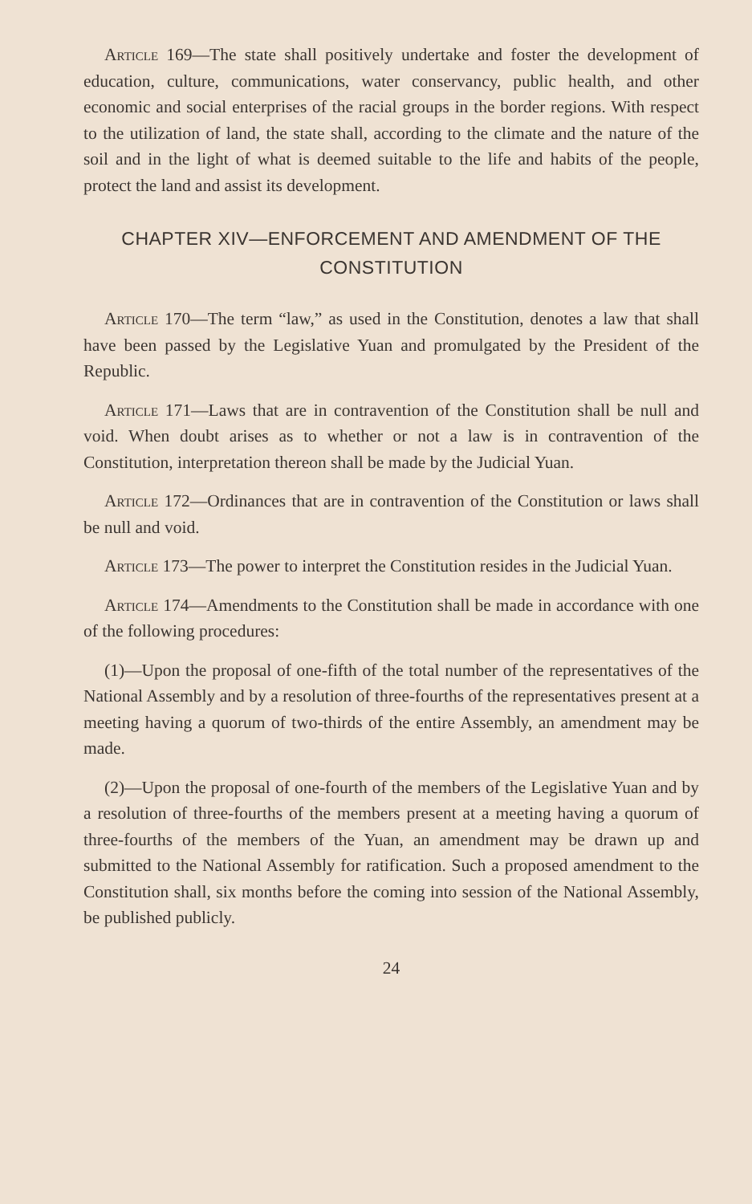Article 169—The state shall positively undertake and foster the development of education, culture, communications, water conservancy, public health, and other economic and social enterprises of the racial groups in the border regions. With respect to the utilization of land, the state shall, according to the climate and the nature of the soil and in the light of what is deemed suitable to the life and habits of the people, protect the land and assist its development.
CHAPTER XIV—ENFORCEMENT AND AMENDMENT OF THE CONSTITUTION
Article 170—The term “law,” as used in the Constitution, denotes a law that shall have been passed by the Legislative Yuan and promulgated by the President of the Republic.
Article 171—Laws that are in contravention of the Constitution shall be null and void. When doubt arises as to whether or not a law is in contravention of the Constitution, interpretation thereon shall be made by the Judicial Yuan.
Article 172—Ordinances that are in contravention of the Constitution or laws shall be null and void.
Article 173—The power to interpret the Constitution resides in the Judicial Yuan.
Article 174—Amendments to the Constitution shall be made in accordance with one of the following procedures:
(1)—Upon the proposal of one-fifth of the total number of the representatives of the National Assembly and by a resolution of three-fourths of the representatives present at a meeting having a quorum of two-thirds of the entire Assembly, an amendment may be made.
(2)—Upon the proposal of one-fourth of the members of the Legislative Yuan and by a resolution of three-fourths of the members present at a meeting having a quorum of three-fourths of the members of the Yuan, an amendment may be drawn up and submitted to the National Assembly for ratification. Such a proposed amendment to the Constitution shall, six months before the coming into session of the National Assembly, be published publicly.
24